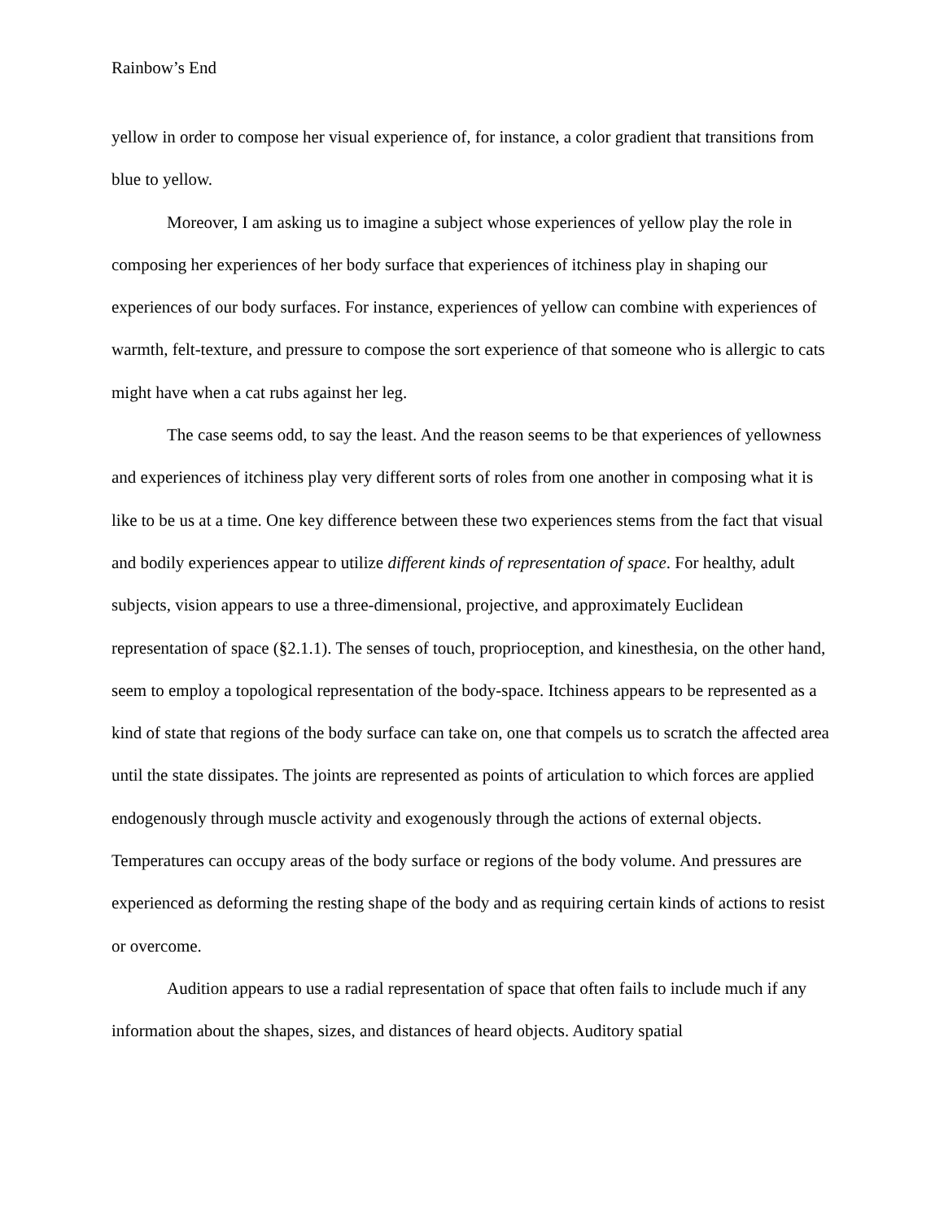Rainbow’s End
yellow in order to compose her visual experience of, for instance, a color gradient that transitions from blue to yellow.
Moreover, I am asking us to imagine a subject whose experiences of yellow play the role in composing her experiences of her body surface that experiences of itchiness play in shaping our experiences of our body surfaces. For instance, experiences of yellow can combine with experiences of warmth, felt-texture, and pressure to compose the sort experience of that someone who is allergic to cats might have when a cat rubs against her leg.
The case seems odd, to say the least. And the reason seems to be that experiences of yellowness and experiences of itchiness play very different sorts of roles from one another in composing what it is like to be us at a time. One key difference between these two experiences stems from the fact that visual and bodily experiences appear to utilize different kinds of representation of space. For healthy, adult subjects, vision appears to use a three-dimensional, projective, and approximately Euclidean representation of space (§2.1.1). The senses of touch, proprioception, and kinesthesia, on the other hand, seem to employ a topological representation of the body-space. Itchiness appears to be represented as a kind of state that regions of the body surface can take on, one that compels us to scratch the affected area until the state dissipates. The joints are represented as points of articulation to which forces are applied endogenously through muscle activity and exogenously through the actions of external objects. Temperatures can occupy areas of the body surface or regions of the body volume. And pressures are experienced as deforming the resting shape of the body and as requiring certain kinds of actions to resist or overcome.
Audition appears to use a radial representation of space that often fails to include much if any information about the shapes, sizes, and distances of heard objects. Auditory spatial